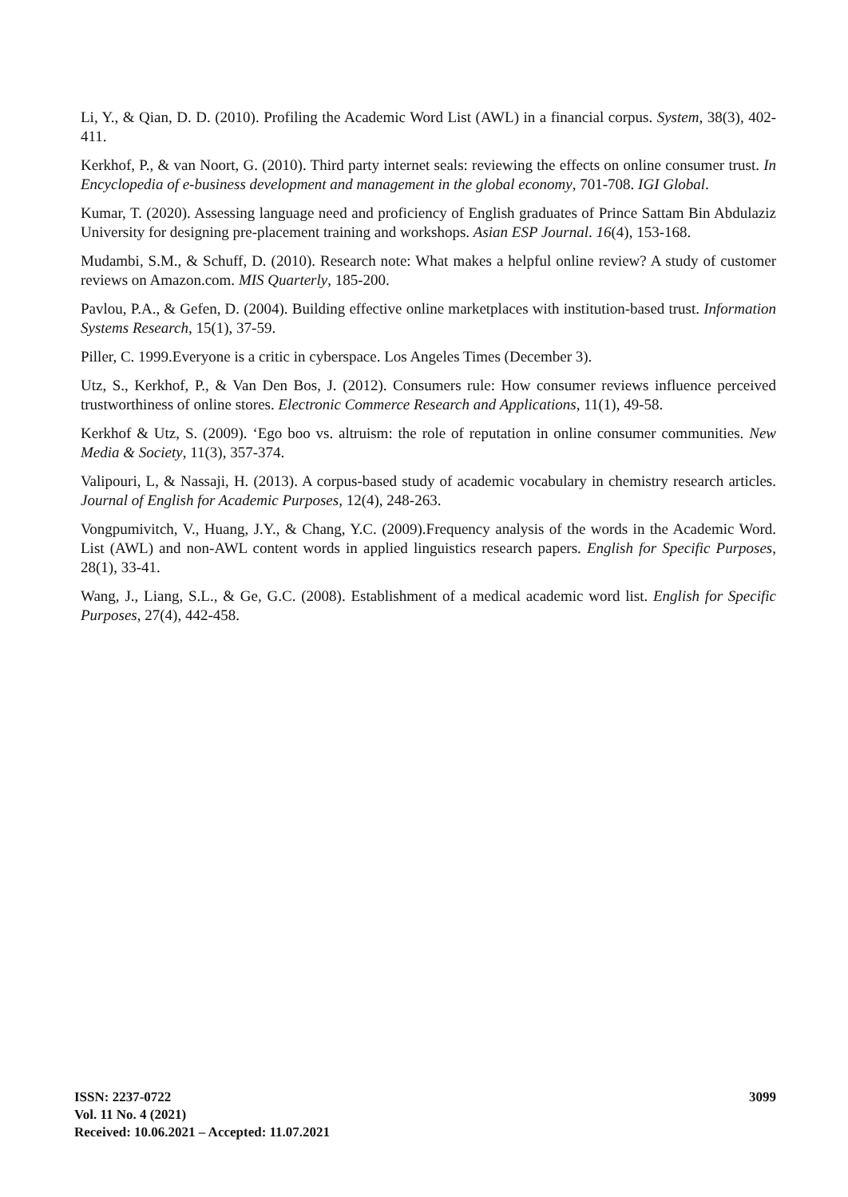Li, Y., & Qian, D. D. (2010). Profiling the Academic Word List (AWL) in a financial corpus. System, 38(3), 402-411.
Kerkhof, P., & van Noort, G. (2010). Third party internet seals: reviewing the effects on online consumer trust. In Encyclopedia of e-business development and management in the global economy, 701-708. IGI Global.
Kumar, T. (2020). Assessing language need and proficiency of English graduates of Prince Sattam Bin Abdulaziz University for designing pre-placement training and workshops. Asian ESP Journal. 16(4), 153-168.
Mudambi, S.M., & Schuff, D. (2010). Research note: What makes a helpful online review? A study of customer reviews on Amazon.com. MIS Quarterly, 185-200.
Pavlou, P.A., & Gefen, D. (2004). Building effective online marketplaces with institution-based trust. Information Systems Research, 15(1), 37-59.
Piller, C. 1999.Everyone is a critic in cyberspace. Los Angeles Times (December 3).
Utz, S., Kerkhof, P., & Van Den Bos, J. (2012). Consumers rule: How consumer reviews influence perceived trustworthiness of online stores. Electronic Commerce Research and Applications, 11(1), 49-58.
Kerkhof & Utz, S. (2009). ‘Ego boo vs. altruism: the role of reputation in online consumer communities. New Media & Society, 11(3), 357-374.
Valipouri, L, & Nassaji, H. (2013). A corpus-based study of academic vocabulary in chemistry research articles. Journal of English for Academic Purposes, 12(4), 248-263.
Vongpumivitch, V., Huang, J.Y., & Chang, Y.C. (2009).Frequency analysis of the words in the Academic Word. List (AWL) and non-AWL content words in applied linguistics research papers. English for Specific Purposes, 28(1), 33-41.
Wang, J., Liang, S.L., & Ge, G.C. (2008). Establishment of a medical academic word list. English for Specific Purposes, 27(4), 442-458.
ISSN: 2237-0722
Vol. 11 No. 4 (2021)
Received: 10.06.2021 – Accepted: 11.07.2021
3099